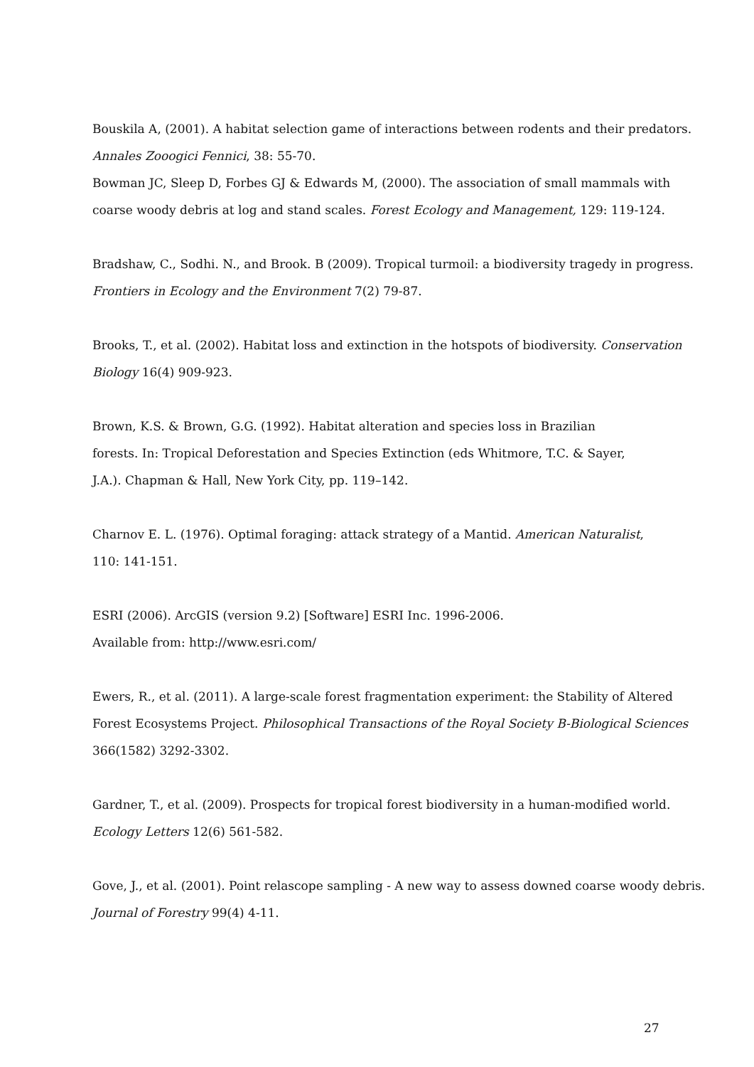Bouskila A, (2001). A habitat selection game of interactions between rodents and their predators. Annales Zooogici Fennici, 38: 55-70.
Bowman JC, Sleep D, Forbes GJ & Edwards M, (2000). The association of small mammals with coarse woody debris at log and stand scales. Forest Ecology and Management, 129: 119-124.
Bradshaw, C., Sodhi. N., and Brook. B (2009). Tropical turmoil: a biodiversity tragedy in progress. Frontiers in Ecology and the Environment 7(2) 79-87.
Brooks, T., et al. (2002). Habitat loss and extinction in the hotspots of biodiversity. Conservation Biology 16(4) 909-923.
Brown, K.S. & Brown, G.G. (1992). Habitat alteration and species loss in Brazilian
forests. In: Tropical Deforestation and Species Extinction (eds Whitmore, T.C. & Sayer,
J.A.). Chapman & Hall, New York City, pp. 119–142.
Charnov E. L. (1976). Optimal foraging: attack strategy of a Mantid. American Naturalist,
110: 141-151.
ESRI (2006). ArcGIS (version 9.2) [Software] ESRI Inc. 1996-2006.
Available from: http://www.esri.com/
Ewers, R., et al. (2011). A large-scale forest fragmentation experiment: the Stability of Altered Forest Ecosystems Project. Philosophical Transactions of the Royal Society B-Biological Sciences 366(1582) 3292-3302.
Gardner, T., et al. (2009). Prospects for tropical forest biodiversity in a human-modified world. Ecology Letters 12(6) 561-582.
Gove, J., et al. (2001). Point relascope sampling - A new way to assess downed coarse woody debris. Journal of Forestry 99(4) 4-11.
27